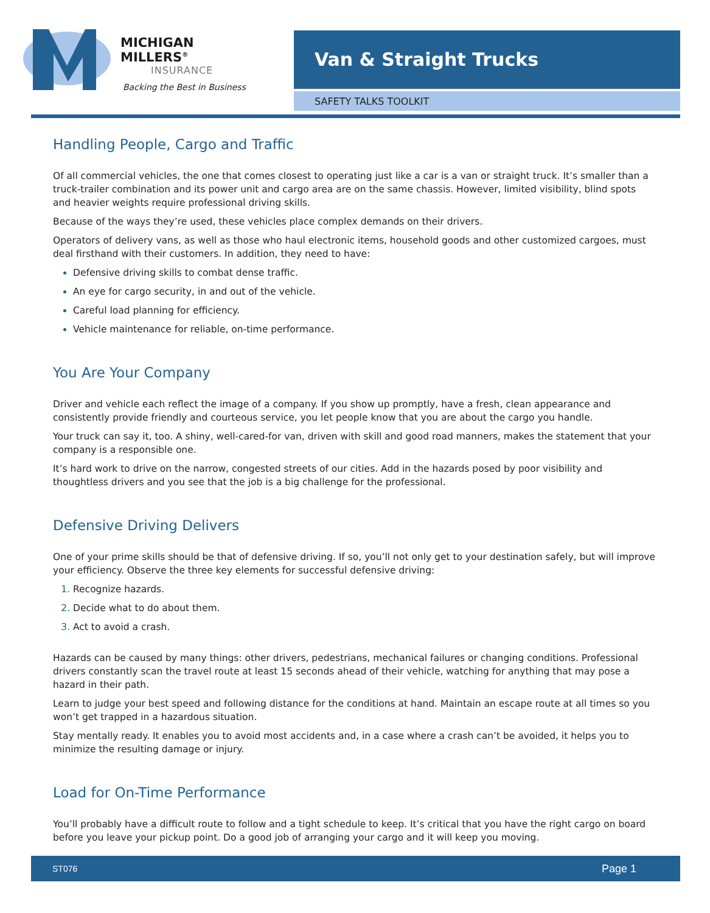MICHIGAN MILLERS<sup>®</sup>
INSURANCE
Backing the Best in Business
Van & Straight Trucks
SAFETY TALKS TOOLKIT
Handling People, Cargo and Traffic
Of all commercial vehicles, the one that comes closest to operating just like a car is a van or straight truck. It’s smaller than a truck-trailer combination and its power unit and cargo area are on the same chassis. However, limited visibility, blind spots and heavier weights require professional driving skills.
Because of the ways they’re used, these vehicles place complex demands on their drivers.
Operators of delivery vans, as well as those who haul electronic items, household goods and other customized cargoes, must deal firsthand with their customers. In addition, they need to have:
Defensive driving skills to combat dense traffic.
An eye for cargo security, in and out of the vehicle.
Careful load planning for efficiency.
Vehicle maintenance for reliable, on-time performance.
You Are Your Company
Driver and vehicle each reflect the image of a company. If you show up promptly, have a fresh, clean appearance and consistently provide friendly and courteous service, you let people know that you are about the cargo you handle.
Your truck can say it, too. A shiny, well-cared-for van, driven with skill and good road manners, makes the statement that your company is a responsible one.
It’s hard work to drive on the narrow, congested streets of our cities. Add in the hazards posed by poor visibility and thoughtless drivers and you see that the job is a big challenge for the professional.
Defensive Driving Delivers
One of your prime skills should be that of defensive driving. If so, you’ll not only get to your destination safely, but will improve your efficiency. Observe the three key elements for successful defensive driving:
Recognize hazards.
Decide what to do about them.
Act to avoid a crash.
Hazards can be caused by many things: other drivers, pedestrians, mechanical failures or changing conditions. Professional drivers constantly scan the travel route at least 15 seconds ahead of their vehicle, watching for anything that may pose a hazard in their path.
Learn to judge your best speed and following distance for the conditions at hand. Maintain an escape route at all times so you won’t get trapped in a hazardous situation.
Stay mentally ready. It enables you to avoid most accidents and, in a case where a crash can’t be avoided, it helps you to minimize the resulting damage or injury.
Load for On-Time Performance
You’ll probably have a difficult route to follow and a tight schedule to keep. It’s critical that you have the right cargo on board before you leave your pickup point. Do a good job of arranging your cargo and it will keep you moving.
ST076 Page 1